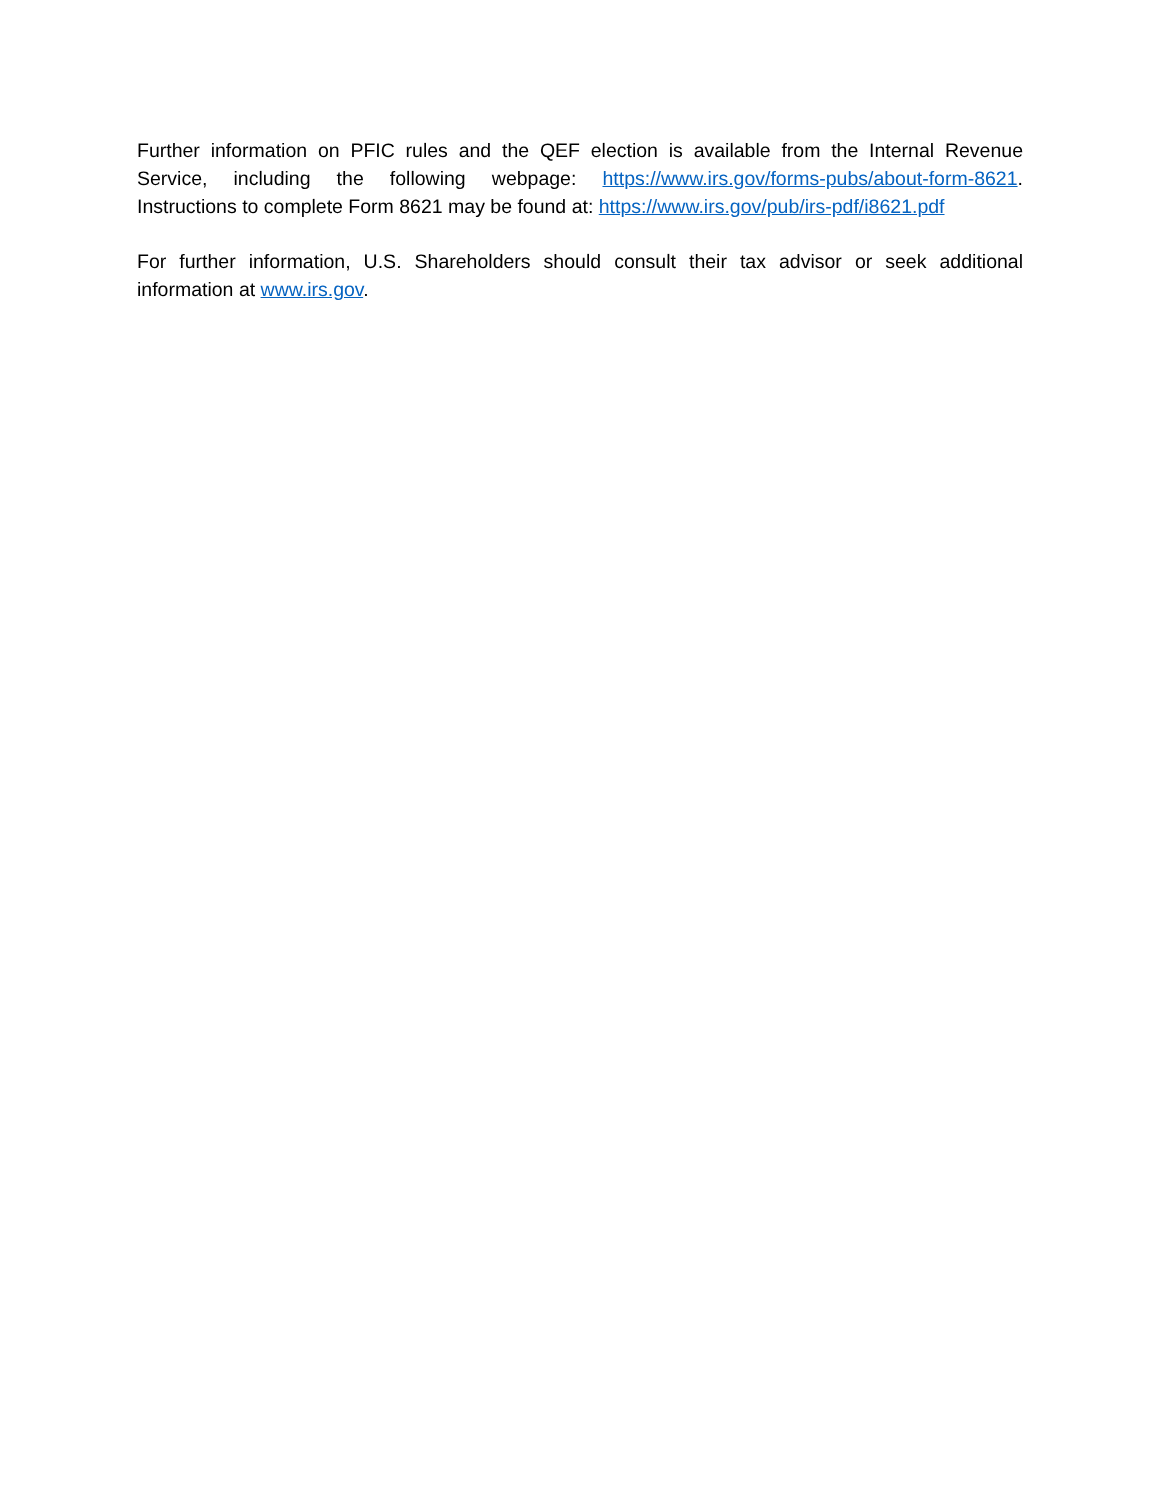Further information on PFIC rules and the QEF election is available from the Internal Revenue Service, including the following webpage: https://www.irs.gov/forms-pubs/about-form-8621. Instructions to complete Form 8621 may be found at: https://www.irs.gov/pub/irs-pdf/i8621.pdf
For further information, U.S. Shareholders should consult their tax advisor or seek additional information at www.irs.gov.